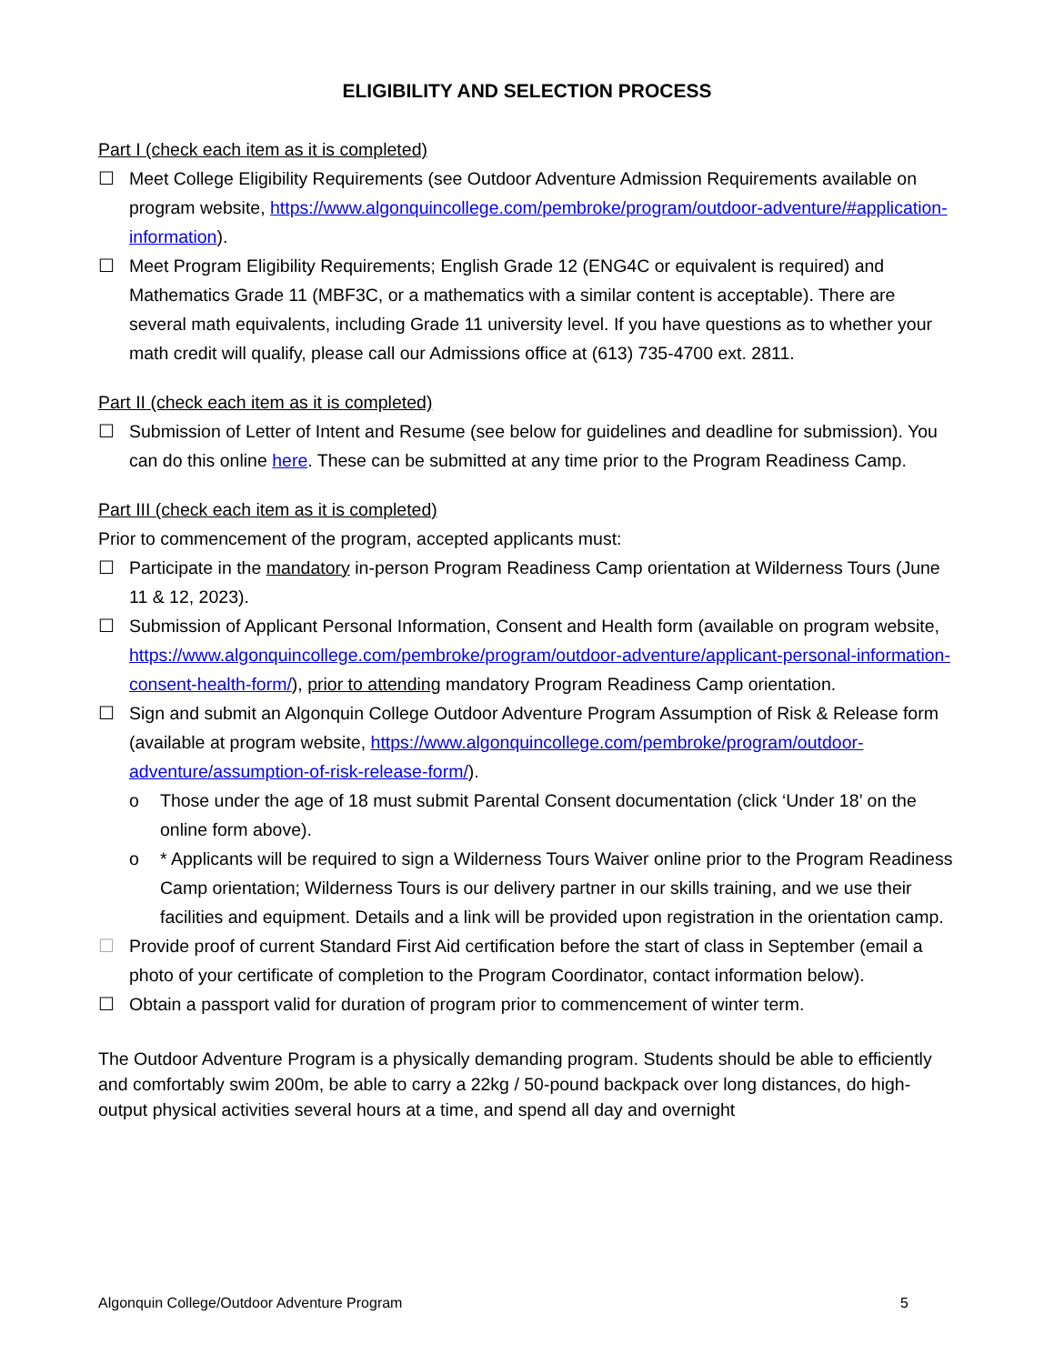ELIGIBILITY AND SELECTION PROCESS
Part I (check each item as it is completed)
☐ Meet College Eligibility Requirements (see Outdoor Adventure Admission Requirements available on program website, https://www.algonquincollege.com/pembroke/program/outdoor-adventure/#application-information).
☐ Meet Program Eligibility Requirements; English Grade 12 (ENG4C or equivalent is required) and Mathematics Grade 11 (MBF3C, or a mathematics with a similar content is acceptable). There are several math equivalents, including Grade 11 university level. If you have questions as to whether your math credit will qualify, please call our Admissions office at (613) 735-4700 ext. 2811.
Part II (check each item as it is completed)
☐ Submission of Letter of Intent and Resume (see below for guidelines and deadline for submission). You can do this online here. These can be submitted at any time prior to the Program Readiness Camp.
Part III (check each item as it is completed)
Prior to commencement of the program, accepted applicants must:
☐ Participate in the mandatory in-person Program Readiness Camp orientation at Wilderness Tours (June 11 & 12, 2023).
☐ Submission of Applicant Personal Information, Consent and Health form (available on program website, https://www.algonquincollege.com/pembroke/program/outdoor-adventure/applicant-personal-information-consent-health-form/), prior to attending mandatory Program Readiness Camp orientation.
☐ Sign and submit an Algonquin College Outdoor Adventure Program Assumption of Risk & Release form (available at program website, https://www.algonquincollege.com/pembroke/program/outdoor-adventure/assumption-of-risk-release-form/).
o Those under the age of 18 must submit Parental Consent documentation (click ‘Under 18’ on the online form above).
o * Applicants will be required to sign a Wilderness Tours Waiver online prior to the Program Readiness Camp orientation; Wilderness Tours is our delivery partner in our skills training, and we use their facilities and equipment. Details and a link will be provided upon registration in the orientation camp.
☐ Provide proof of current Standard First Aid certification before the start of class in September (email a photo of your certificate of completion to the Program Coordinator, contact information below).
☐ Obtain a passport valid for duration of program prior to commencement of winter term.
The Outdoor Adventure Program is a physically demanding program. Students should be able to efficiently and comfortably swim 200m, be able to carry a 22kg / 50-pound backpack over long distances, do high-output physical activities several hours at a time, and spend all day and overnight
Algonquin College/Outdoor Adventure Program 5